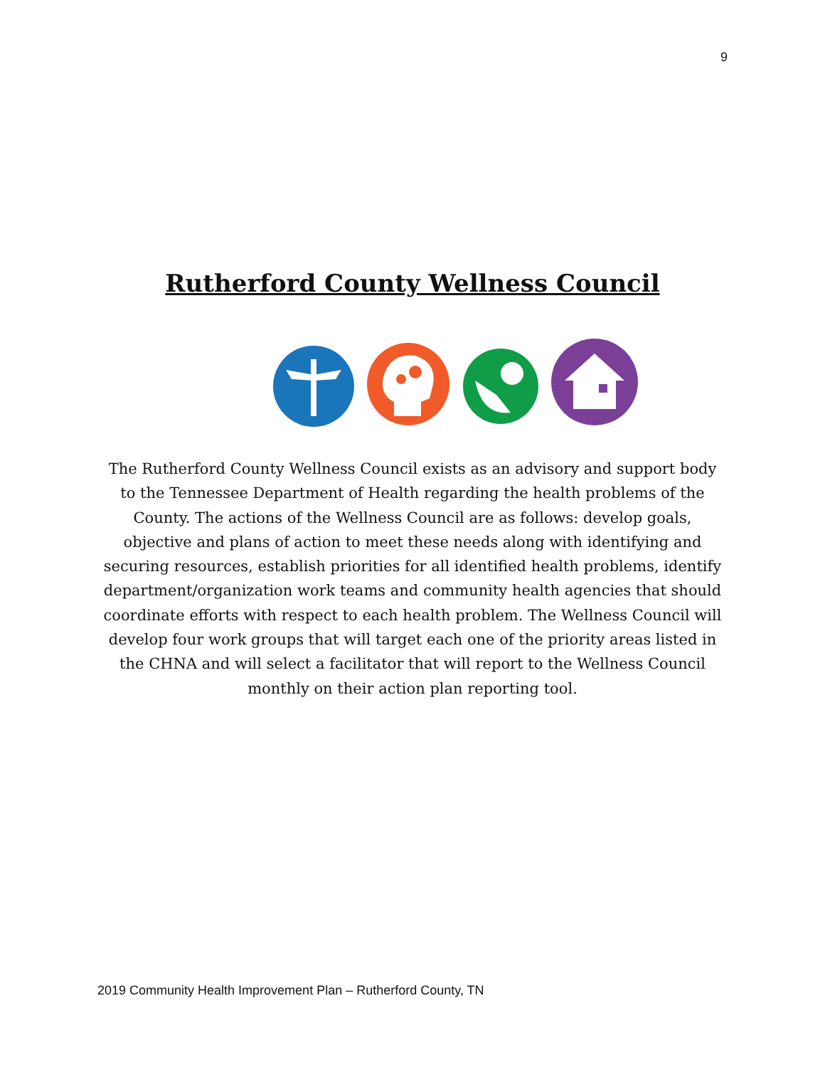9
Rutherford County Wellness Council
The Rutherford County Wellness Council exists as an advisory and support body to the Tennessee Department of Health regarding the health problems of the County. The actions of the Wellness Council are as follows: develop goals, objective and plans of action to meet these needs along with identifying and securing resources, establish priorities for all identified health problems, identify department/organization work teams and community health agencies that should coordinate efforts with respect to each health problem. The Wellness Council will develop four work groups that will target each one of the priority areas listed in the CHNA and will select a facilitator that will report to the Wellness Council monthly on their action plan reporting tool.
2019 Community Health Improvement Plan – Rutherford County, TN